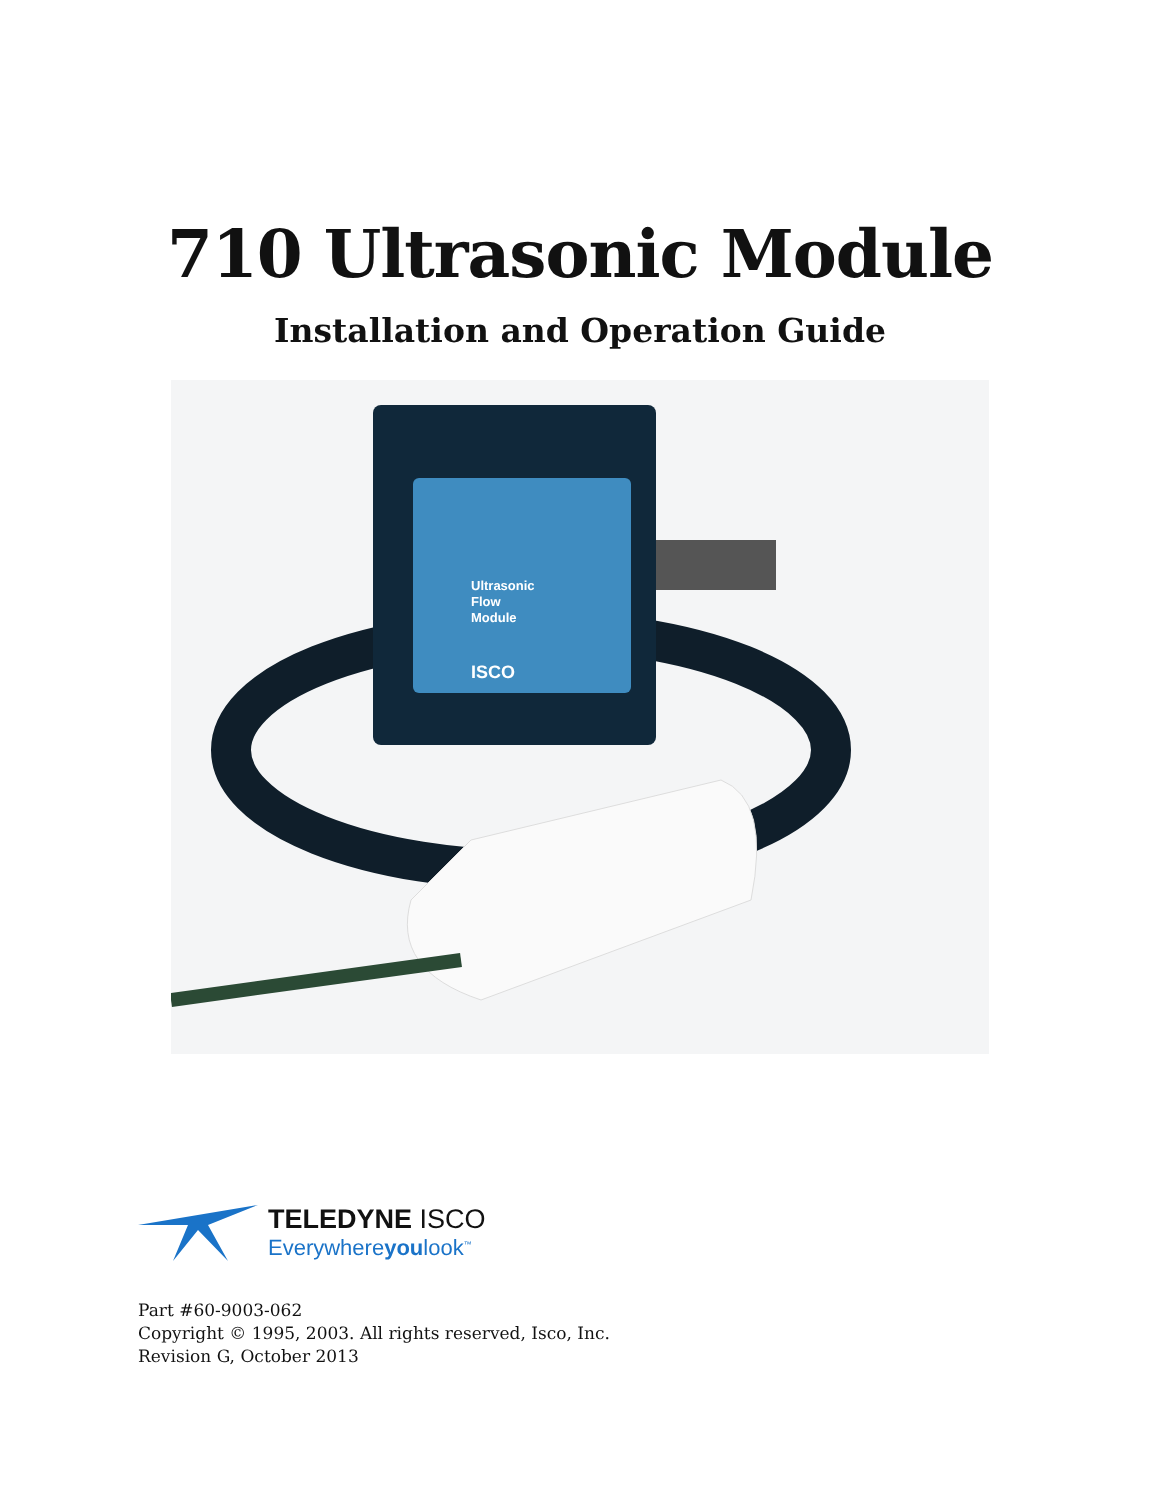710 Ultrasonic Module
Installation and Operation Guide
Ultrasonic
Flow
Module
ISCO
TELEDYNE ISCO
Everywhereyoulook<sup>™</sup>
Part #60-9003-062
Copyright © 1995, 2003. All rights reserved, Isco, Inc.
Revision G, October 2013